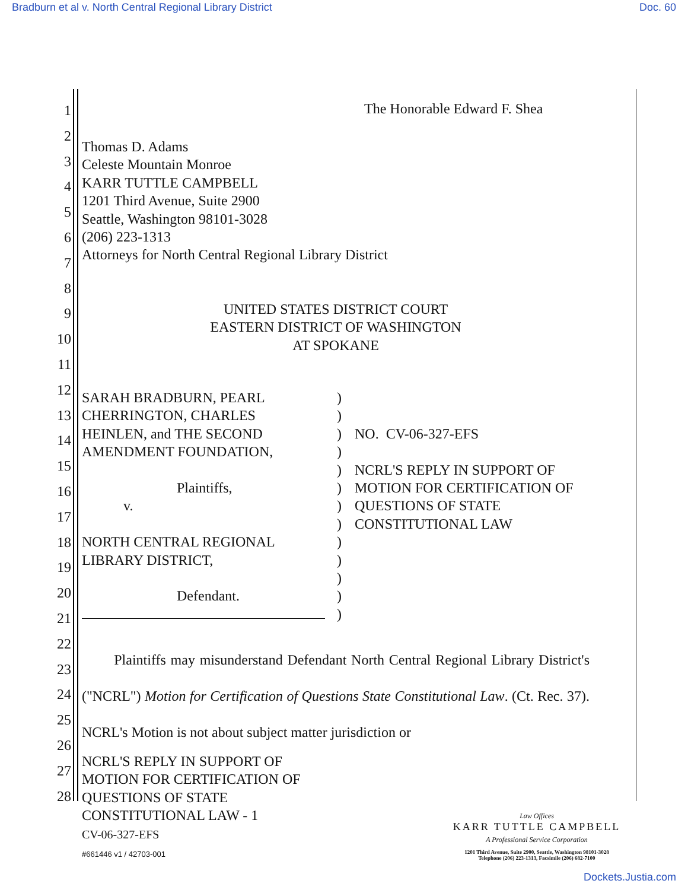Bradburn et al v. North Central Regional Library District Doc. 60
1
2
3
4
5
6
7
8
9
10
11
12
13
14
15
16
17
18
19
20
21
22
23
24
25
26
27
28
The Honorable Edward F. Shea
Thomas D. Adams
Celeste Mountain Monroe
KARR TUTTLE CAMPBELL
1201 Third Avenue, Suite 2900
Seattle, Washington 98101-3028
(206) 223-1313
Attorneys for North Central Regional Library District
UNITED STATES DISTRICT COURT
EASTERN DISTRICT OF WASHINGTON
AT SPOKANE
SARAH BRADBURN, PEARL
CHERRINGTON, CHARLES
HEINLEN, and THE SECOND
AMENDMENT FOUNDATION,
Plaintiffs,
v.
NORTH CENTRAL REGIONAL
LIBRARY DISTRICT,
Defendant.
)
)
)
)
)
)
)
)
)
)
)
)
)
NO. CV-06-327-EFS
NCRL'S REPLY IN SUPPORT OF
MOTION FOR CERTIFICATION OF
QUESTIONS OF STATE
CONSTITUTIONAL LAW
Plaintiffs may misunderstand Defendant North Central Regional Library District's ("NCRL") Motion for Certification of Questions State Constitutional Law. (Ct. Rec. 37). NCRL's Motion is not about subject matter jurisdiction or
NCRL'S REPLY IN SUPPORT OF
MOTION FOR CERTIFICATION OF
QUESTIONS OF STATE
CONSTITUTIONAL LAW - 1
CV-06-327-EFS
#661446 v1 / 42703-001
Law Offices
KARR TUTTLE CAMPBELL
A Professional Service Corporation
1201 Third Avenue, Suite 2900, Seattle, Washington 98101-3028
Telephone (206) 223-1313, Facsimile (206) 682-7100
Dockets.Justia.com